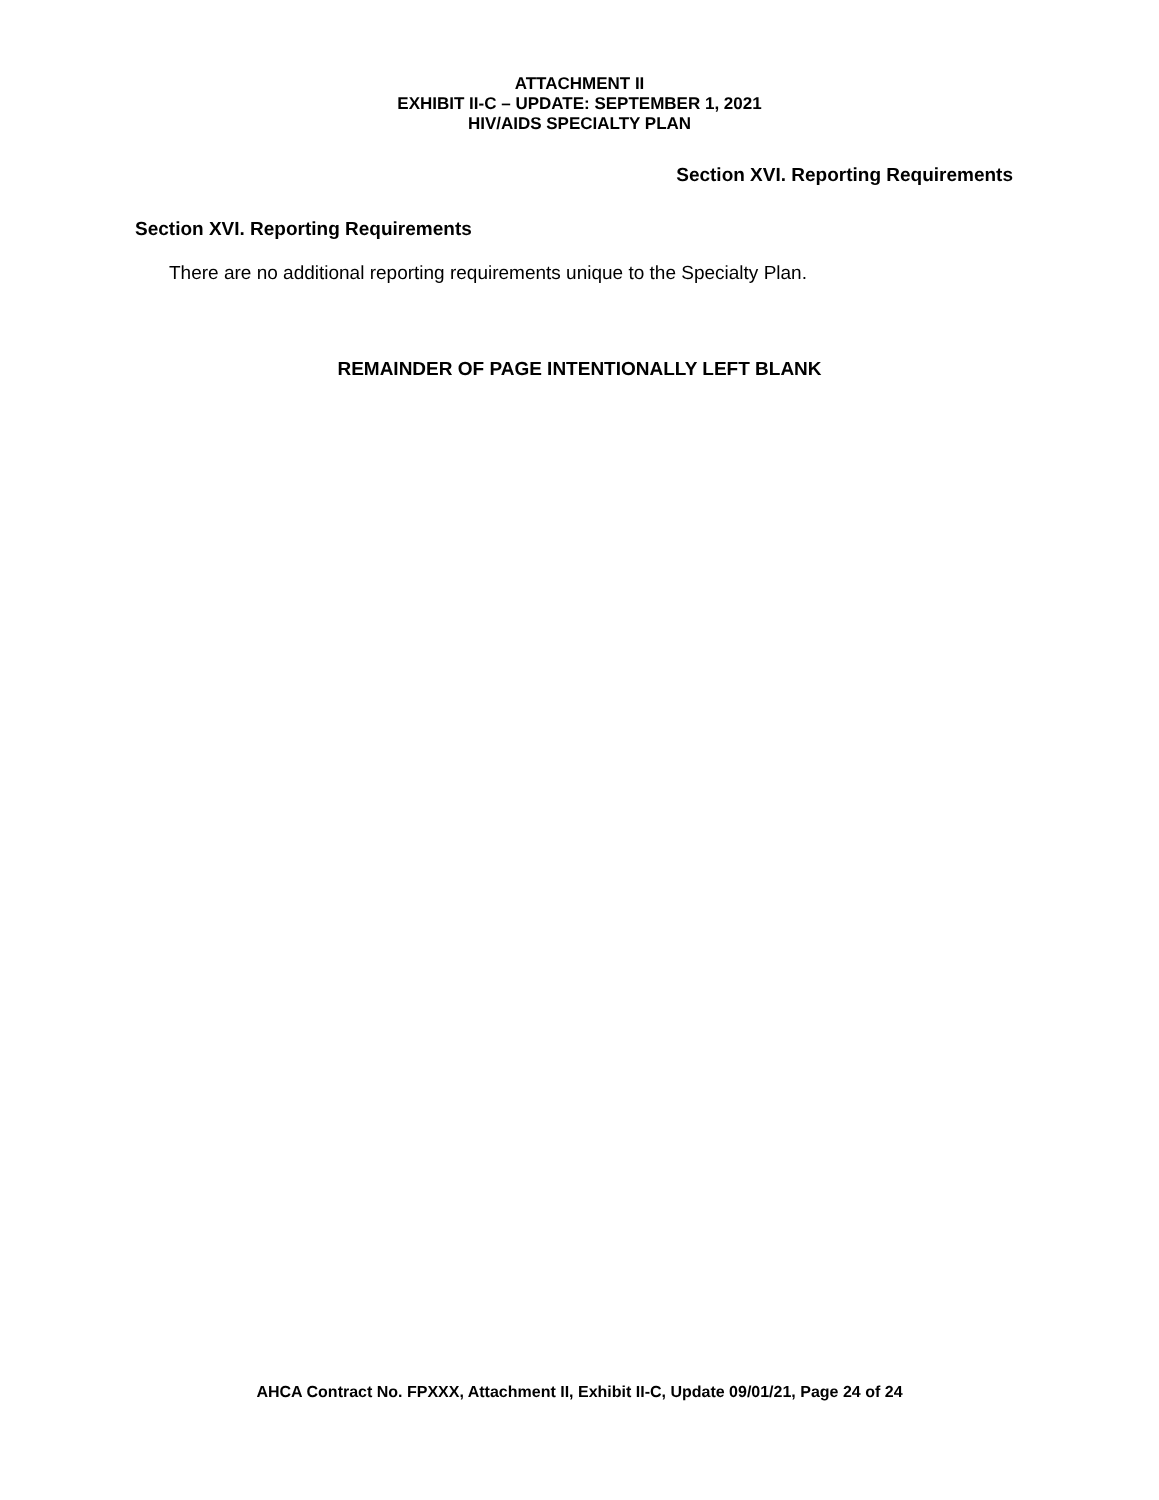ATTACHMENT II
EXHIBIT II-C – UPDATE: SEPTEMBER 1, 2021
HIV/AIDS SPECIALTY PLAN
Section XVI. Reporting Requirements
Section XVI. Reporting Requirements
There are no additional reporting requirements unique to the Specialty Plan.
REMAINDER OF PAGE INTENTIONALLY LEFT BLANK
AHCA Contract No. FPXXX, Attachment II, Exhibit II-C, Update 09/01/21, Page 24 of 24